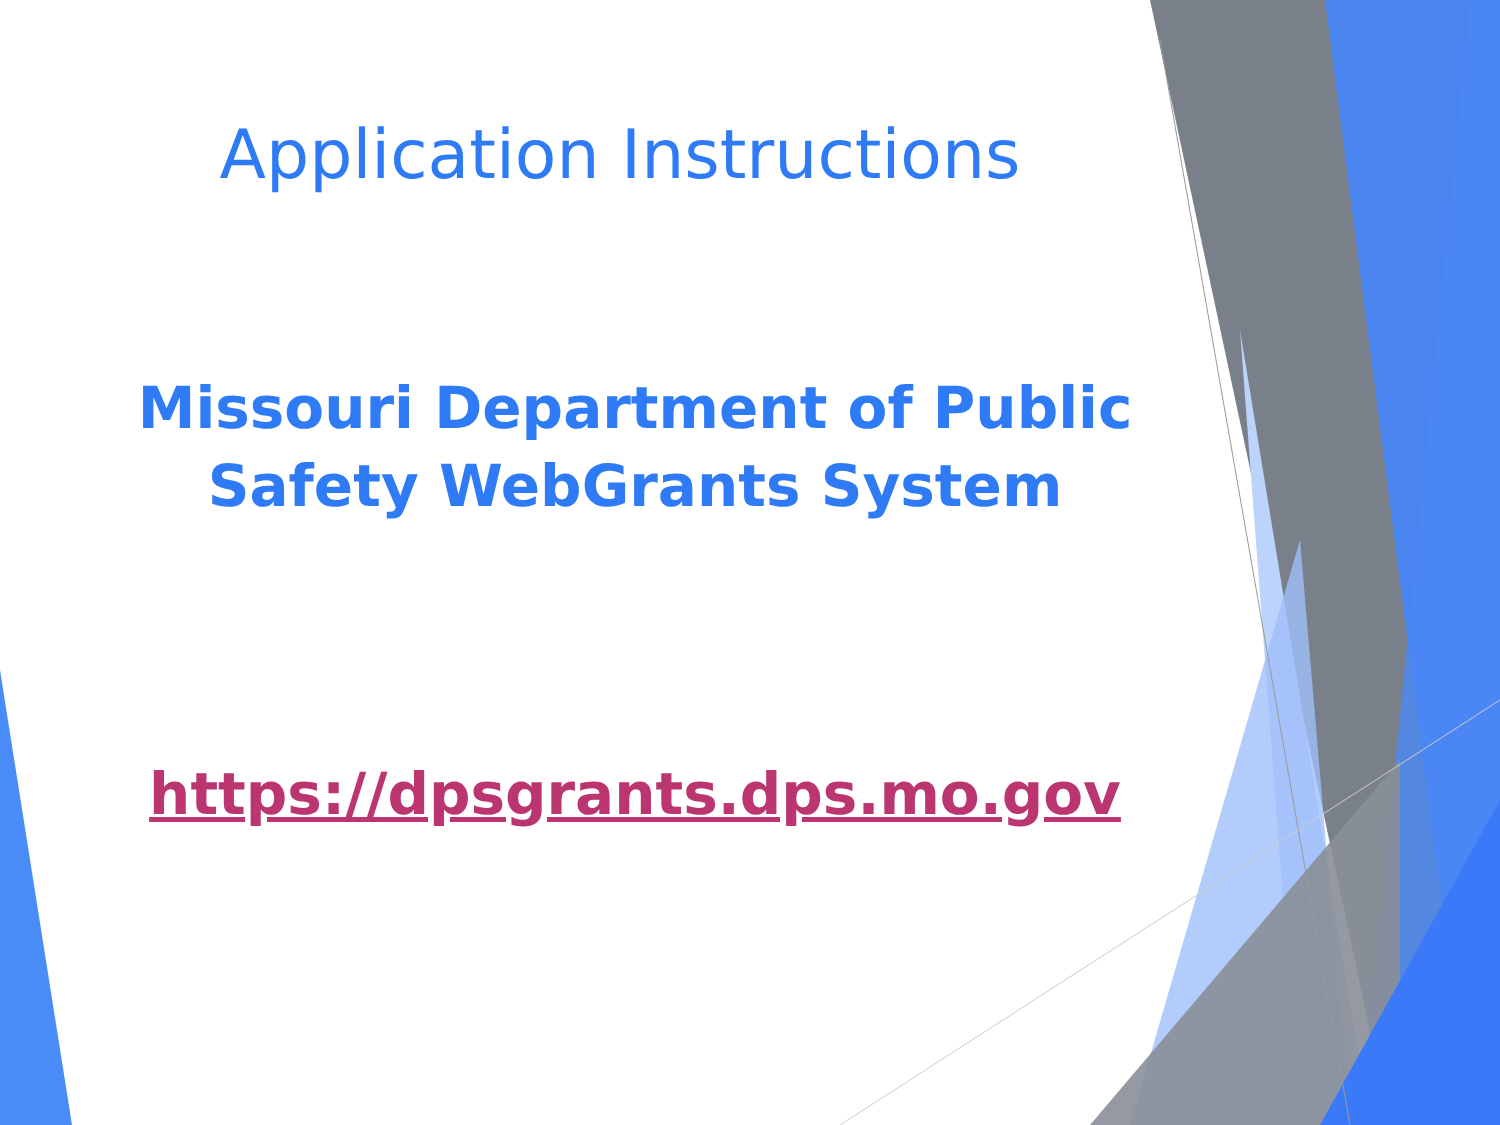Application Instructions
Missouri Department of Public
Safety WebGrants System
https://dpsgrants.dps.mo.gov